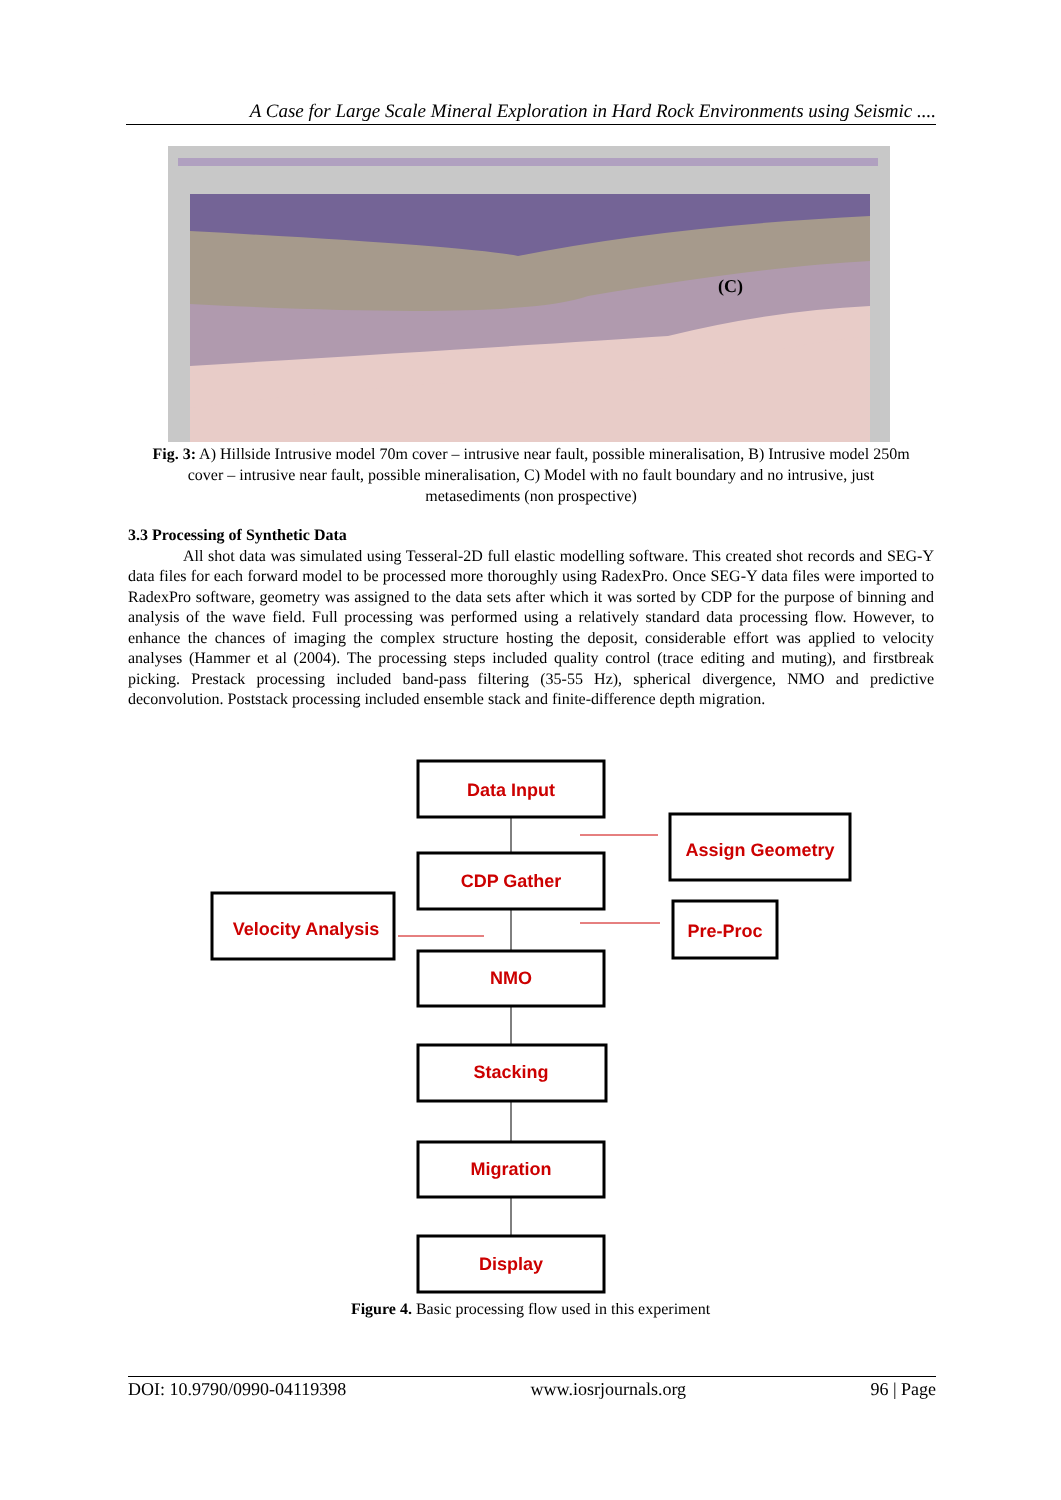A Case for Large Scale Mineral Exploration in Hard Rock Environments using Seismic ....
(C)
Fig. 3: A) Hillside Intrusive model 70m cover – intrusive near fault, possible mineralisation, B) Intrusive model 250m cover – intrusive near fault, possible mineralisation, C) Model with no fault boundary and no intrusive, just metasediments (non prospective)
3.3 Processing of Synthetic Data
All shot data was simulated using Tesseral-2D full elastic modelling software. This created shot records and SEG-Y data files for each forward model to be processed more thoroughly using RadexPro. Once SEG-Y data files were imported to RadexPro software, geometry was assigned to the data sets after which it was sorted by CDP for the purpose of binning and analysis of the wave field. Full processing was performed using a relatively standard data processing flow. However, to enhance the chances of imaging the complex structure hosting the deposit, considerable effort was applied to velocity analyses (Hammer et al (2004). The processing steps included quality control (trace editing and muting), and firstbreak picking. Prestack processing included band-pass filtering (35-55 Hz), spherical divergence, NMO and predictive deconvolution. Poststack processing included ensemble stack and finite-difference depth migration.
Data Input
CDP Gather
NMO
Stacking
Migration
Display
Assign Geometry
Pre-Proc
Velocity Analysis
Figure 4. Basic processing flow used in this experiment
DOI: 10.9790/0990-04119398 www.iosrjournals.org 96 | Page